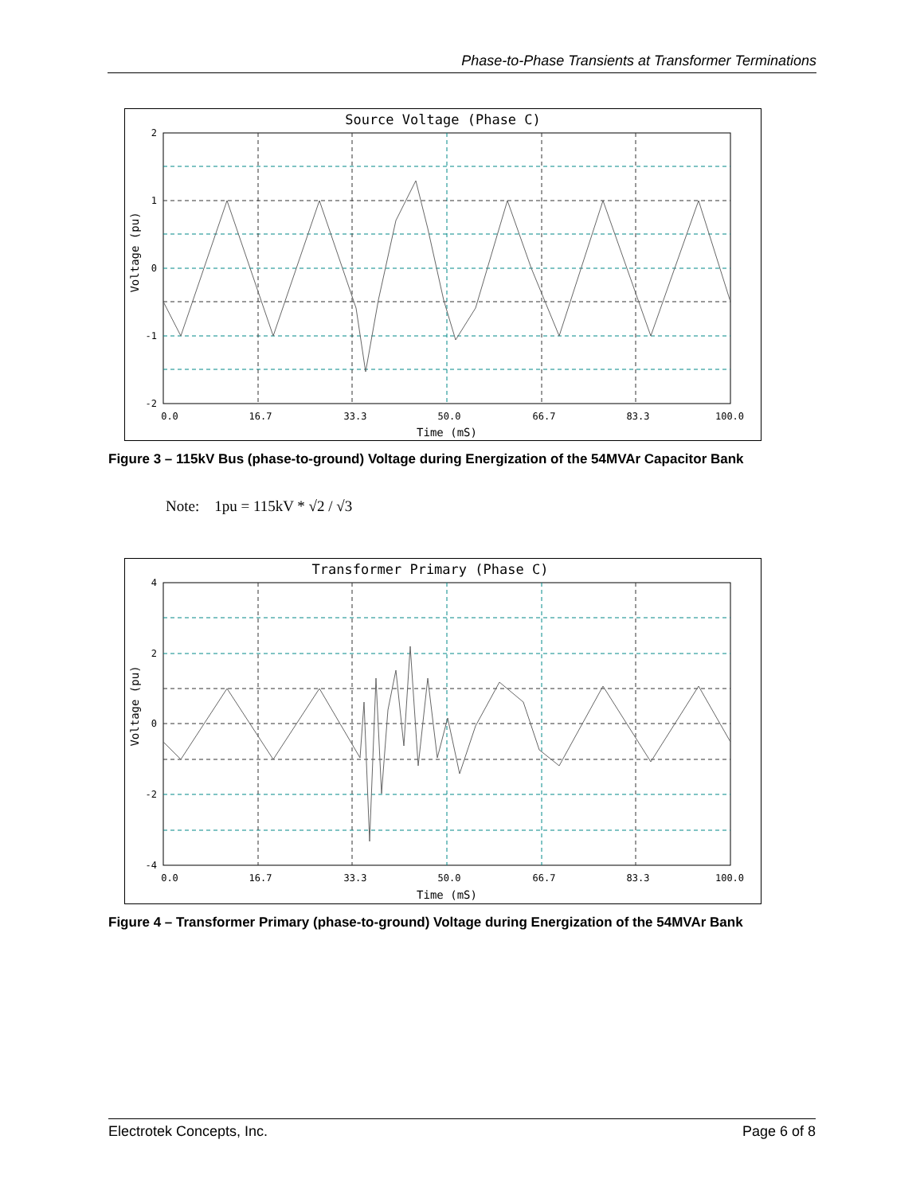Phase-to-Phase Transients at Transformer Terminations
Source Voltage (Phase C)
2
1
0
-1
-2
0.0
16.7
33.3
50.0
66.7
83.3
100.0
Time (mS)
Voltage (pu)
Figure 3 – 115kV Bus (phase-to-ground) Voltage during Energization of the 54MVAr Capacitor Bank
Note: 1pu = 115kV * √2 / √3
Transformer Primary (Phase C)
4
2
0
-2
-4
0.0
16.7
33.3
50.0
66.7
83.3
100.0
Time (mS)
Voltage (pu)
Figure 4 – Transformer Primary (phase-to-ground) Voltage during Energization of the 54MVAr Bank
Electrotek Concepts, Inc. Page 6 of 8